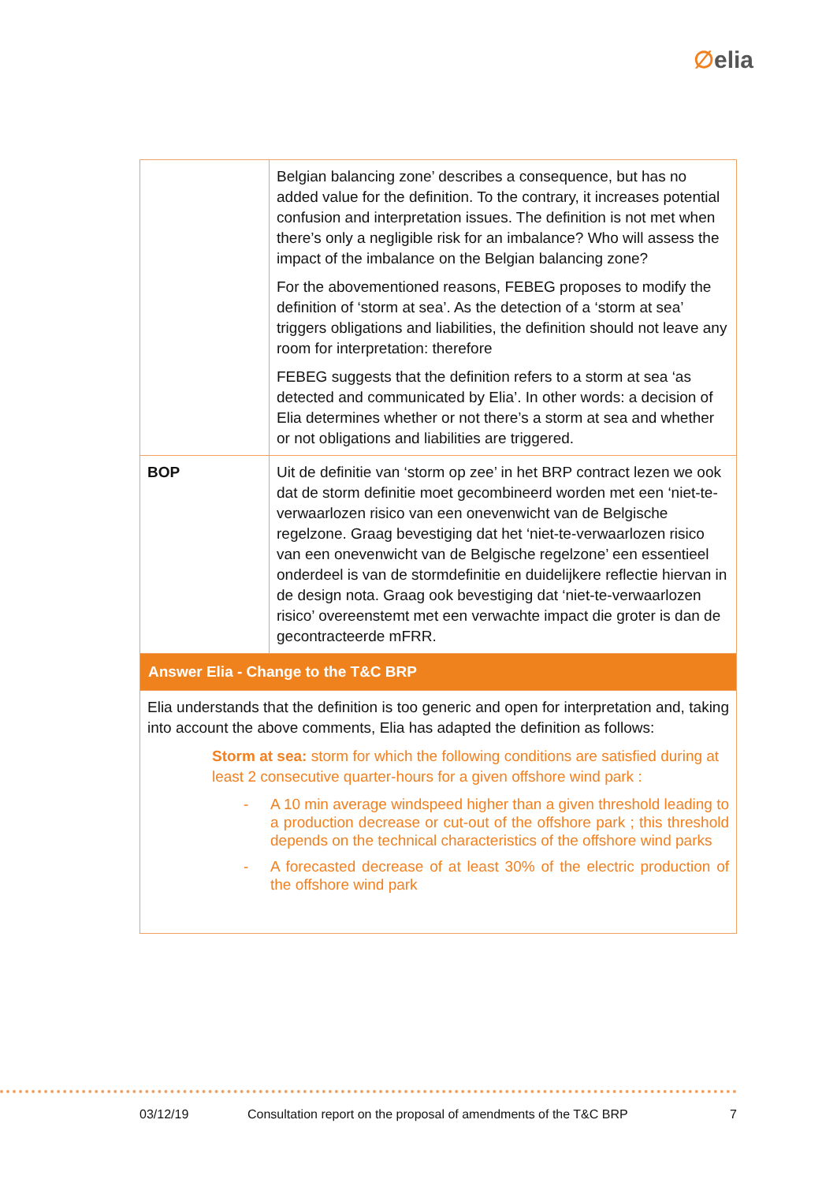∅elia
| | Belgian balancing zone’ describes a consequence, but has no added value for the definition. To the contrary, it increases potential confusion and interpretation issues. The definition is not met when there’s only a negligible risk for an imbalance? Who will assess the impact of the imbalance on the Belgian balancing zone? For the abovementioned reasons, FEBEG proposes to modify the definition of ‘storm at sea’. As the detection of a ‘storm at sea’ triggers obligations and liabilities, the definition should not leave any room for interpretation: therefore FEBEG suggests that the definition refers to a storm at sea ‘as detected and communicated by Elia’. In other words: a decision of Elia determines whether or not there’s a storm at sea and whether or not obligations and liabilities are triggered. |
| BOP | Uit de definitie van ‘storm op zee’ in het BRP contract lezen we ook dat de storm definitie moet gecombineerd worden met een ‘niet-te-verwaarlozen risico van een onevenwicht van de Belgische regelzone. Graag bevestiging dat het ‘niet-te-verwaarlozen risico van een onevenwicht van de Belgische regelzone’ een essentieel onderdeel is van de stormdefinitie en duidelijkere reflectie hiervan in de design nota. Graag ook bevestiging dat ‘niet-te-verwaarlozen risico’ overeenstemt met een verwachte impact die groter is dan de gecontracteerde mFRR. |
| Answer Elia - Change to the T&C BRP | |
| Elia understands that the definition is too generic and open for interpretation and, taking into account the above comments, Elia has adapted the definition as follows: Storm at sea: storm for which the following conditions are satisfied during at least 2 consecutive quarter-hours for a given offshore wind park : - A 10 min average windspeed higher than a given threshold leading to a production decrease or cut-out of the offshore park ; this threshold depends on the technical characteristics of the offshore wind parks - A forecasted decrease of at least 30% of the electric production of the offshore wind park | |
03/12/19 Consultation report on the proposal of amendments of the T&C BRP 7